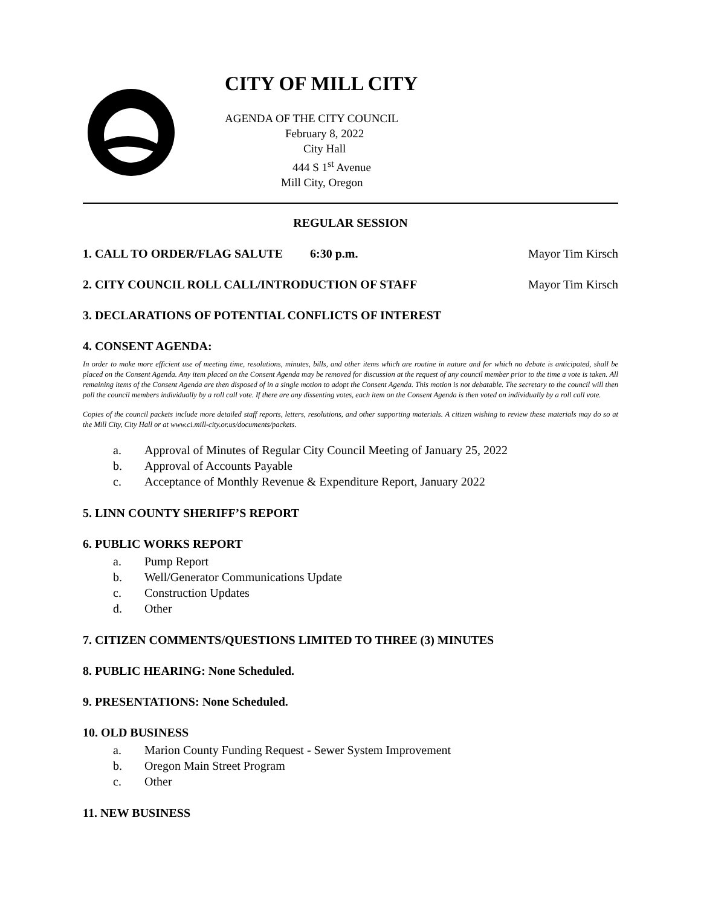CITY OF MILL CITY
AGENDA OF THE CITY COUNCIL
February 8, 2022
City Hall
444 S 1<sup>st</sup> Avenue
Mill City, Oregon
REGULAR SESSION
1. CALL TO ORDER/FLAG SALUTE 6:30 p.m. Mayor Tim Kirsch
2. CITY COUNCIL ROLL CALL/INTRODUCTION OF STAFF Mayor Tim Kirsch
3. DECLARATIONS OF POTENTIAL CONFLICTS OF INTEREST
4. CONSENT AGENDA:
In order to make more efficient use of meeting time, resolutions, minutes, bills, and other items which are routine in nature and for which no debate is anticipated, shall be placed on the Consent Agenda. Any item placed on the Consent Agenda may be removed for discussion at the request of any council member prior to the time a vote is taken. All remaining items of the Consent Agenda are then disposed of in a single motion to adopt the Consent Agenda. This motion is not debatable. The secretary to the council will then poll the council members individually by a roll call vote. If there are any dissenting votes, each item on the Consent Agenda is then voted on individually by a roll call vote.
Copies of the council packets include more detailed staff reports, letters, resolutions, and other supporting materials. A citizen wishing to review these materials may do so at the Mill City, City Hall or at www.ci.mill-city.or.us/documents/packets.
a. Approval of Minutes of Regular City Council Meeting of January 25, 2022
b. Approval of Accounts Payable
c. Acceptance of Monthly Revenue & Expenditure Report, January 2022
5. LINN COUNTY SHERIFF’S REPORT
6. PUBLIC WORKS REPORT
a. Pump Report
b. Well/Generator Communications Update
c. Construction Updates
d. Other
7. CITIZEN COMMENTS/QUESTIONS LIMITED TO THREE (3) MINUTES
8. PUBLIC HEARING: None Scheduled.
9. PRESENTATIONS: None Scheduled.
10. OLD BUSINESS
a. Marion County Funding Request - Sewer System Improvement
b. Oregon Main Street Program
c. Other
11. NEW BUSINESS